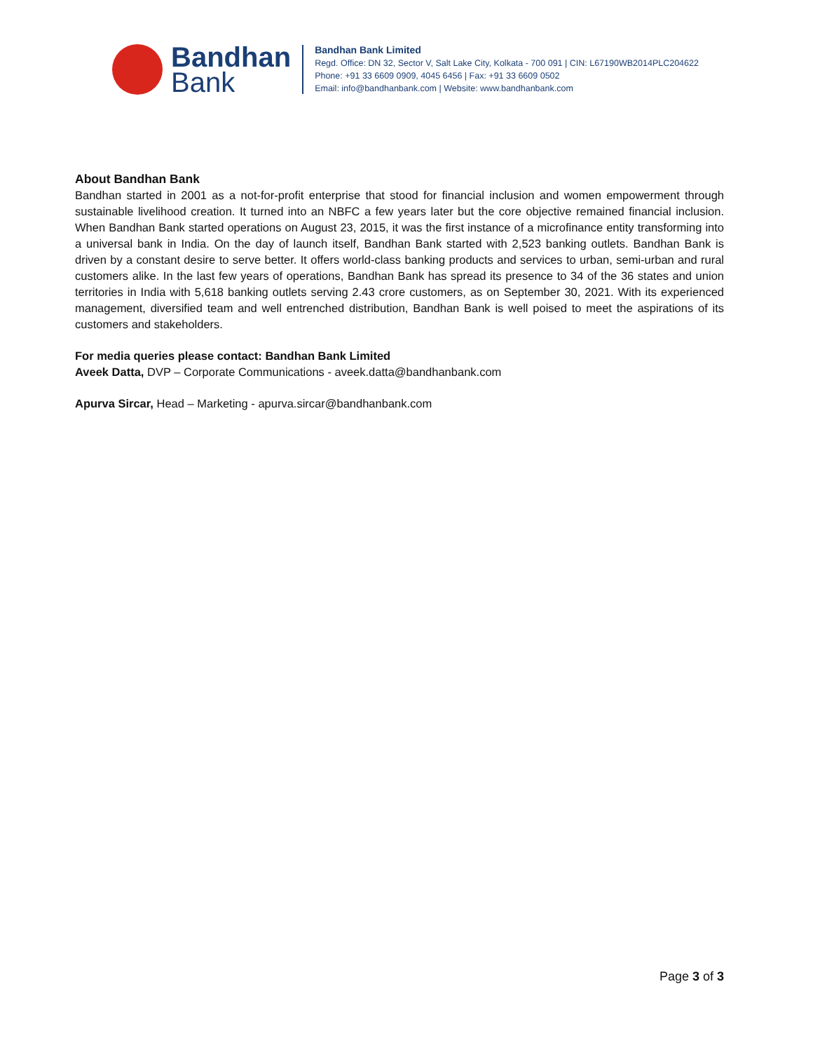Bandhan
Bank
Bandhan Bank Limited
Regd. Office: DN 32, Sector V, Salt Lake City, Kolkata - 700 091 | CIN: L67190WB2014PLC204622
Phone: +91 33 6609 0909, 4045 6456 | Fax: +91 33 6609 0502
Email: info@bandhanbank.com | Website: www.bandhanbank.com
About Bandhan Bank
Bandhan started in 2001 as a not-for-profit enterprise that stood for financial inclusion and women empowerment through sustainable livelihood creation. It turned into an NBFC a few years later but the core objective remained financial inclusion. When Bandhan Bank started operations on August 23, 2015, it was the first instance of a microfinance entity transforming into a universal bank in India. On the day of launch itself, Bandhan Bank started with 2,523 banking outlets. Bandhan Bank is driven by a constant desire to serve better. It offers world-class banking products and services to urban, semi-urban and rural customers alike. In the last few years of operations, Bandhan Bank has spread its presence to 34 of the 36 states and union territories in India with 5,618 banking outlets serving 2.43 crore customers, as on September 30, 2021. With its experienced management, diversified team and well entrenched distribution, Bandhan Bank is well poised to meet the aspirations of its customers and stakeholders.
For media queries please contact: Bandhan Bank Limited
Aveek Datta, DVP – Corporate Communications - aveek.datta@bandhanbank.com
Apurva Sircar, Head – Marketing - apurva.sircar@bandhanbank.com
Page 3 of 3